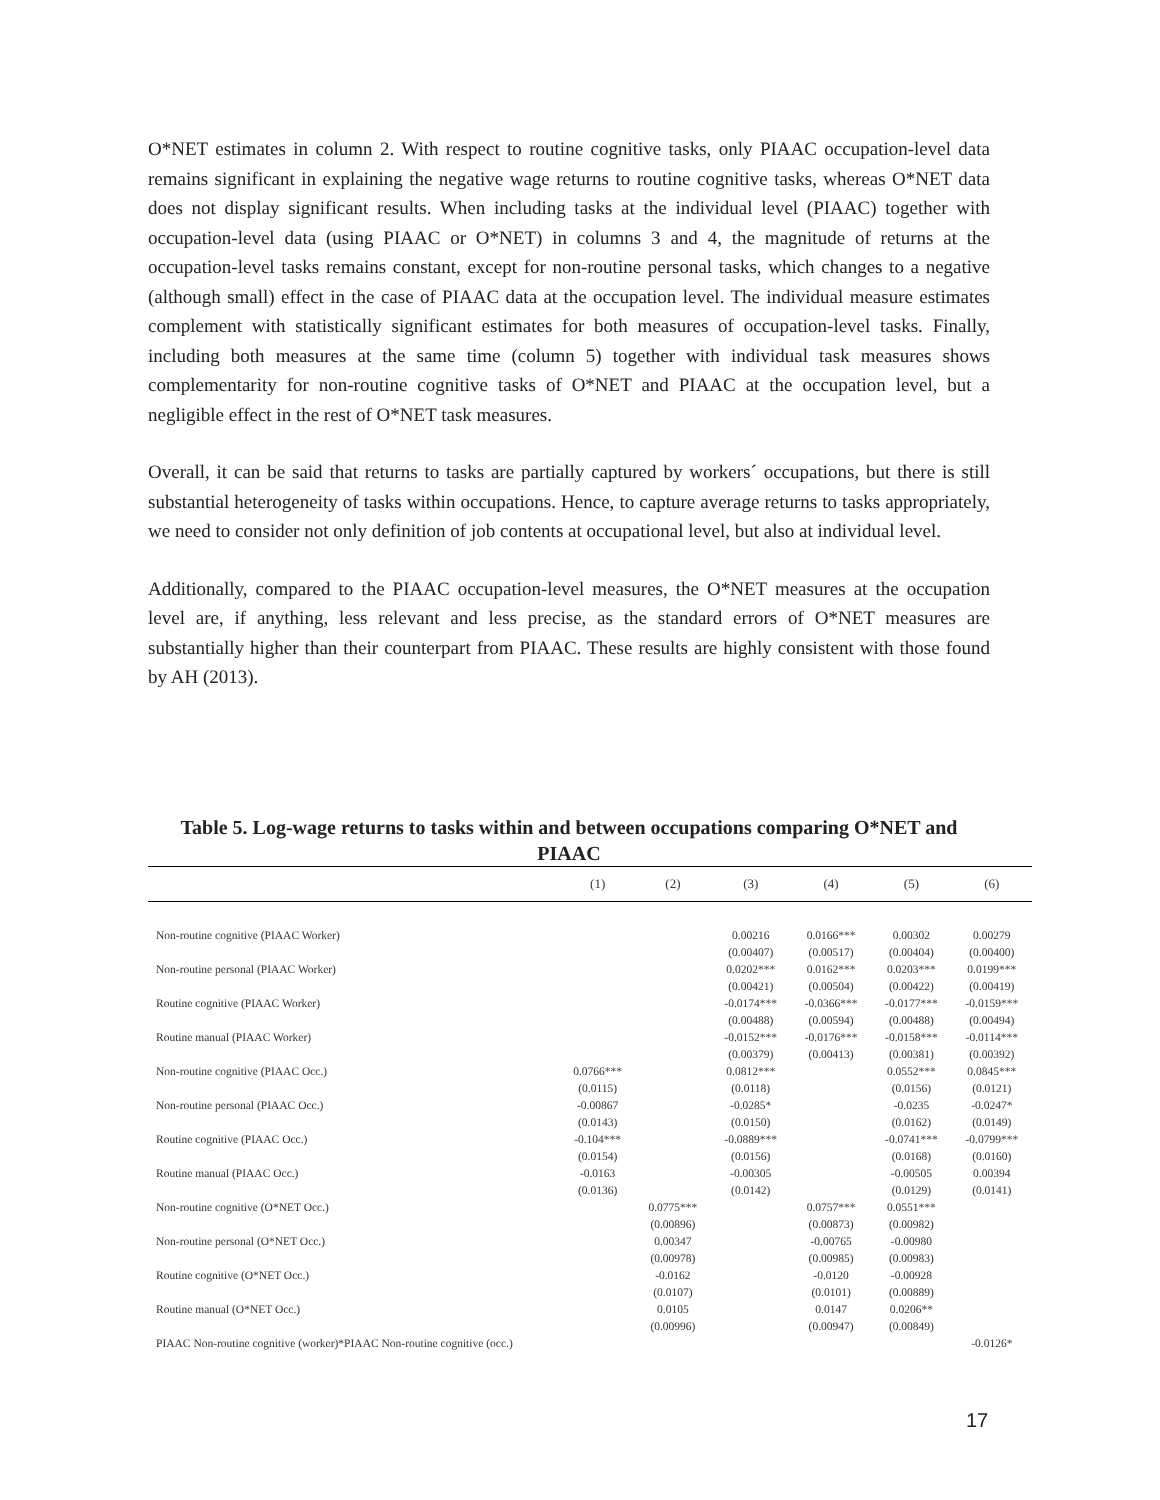O*NET estimates in column 2. With respect to routine cognitive tasks, only PIAAC occupation-level data remains significant in explaining the negative wage returns to routine cognitive tasks, whereas O*NET data does not display significant results. When including tasks at the individual level (PIAAC) together with occupation-level data (using PIAAC or O*NET) in columns 3 and 4, the magnitude of returns at the occupation-level tasks remains constant, except for non-routine personal tasks, which changes to a negative (although small) effect in the case of PIAAC data at the occupation level. The individual measure estimates complement with statistically significant estimates for both measures of occupation-level tasks. Finally, including both measures at the same time (column 5) together with individual task measures shows complementarity for non-routine cognitive tasks of O*NET and PIAAC at the occupation level, but a negligible effect in the rest of O*NET task measures.
Overall, it can be said that returns to tasks are partially captured by workers´ occupations, but there is still substantial heterogeneity of tasks within occupations. Hence, to capture average returns to tasks appropriately, we need to consider not only definition of job contents at occupational level, but also at individual level.
Additionally, compared to the PIAAC occupation-level measures, the O*NET measures at the occupation level are, if anything, less relevant and less precise, as the standard errors of O*NET measures are substantially higher than their counterpart from PIAAC. These results are highly consistent with those found by AH (2013).
Table 5. Log-wage returns to tasks within and between occupations comparing O*NET and PIAAC
| | (1) | (2) | (3) | (4) | (5) | (6) |
| --- | --- | --- | --- | --- | --- | --- |
| Non-routine cognitive (PIAAC Worker) | | | 0.00216 | 0.0166*** | 0.00302 | 0.00279 |
| | | | (0.00407) | (0.00517) | (0.00404) | (0.00400) |
| Non-routine personal (PIAAC Worker) | | | 0.0202*** | 0.0162*** | 0.0203*** | 0.0199*** |
| | | | (0.00421) | (0.00504) | (0.00422) | (0.00419) |
| Routine cognitive (PIAAC Worker) | | | -0.0174*** | -0.0366*** | -0.0177*** | -0.0159*** |
| | | | (0.00488) | (0.00594) | (0.00488) | (0.00494) |
| Routine manual (PIAAC Worker) | | | -0.0152*** | -0.0176*** | -0.0158*** | -0.0114*** |
| | | | (0.00379) | (0.00413) | (0.00381) | (0.00392) |
| Non-routine cognitive (PIAAC Occ.) | 0.0766*** | | 0.0812*** | | 0.0552*** | 0.0845*** |
| | (0.0115) | | (0.0118) | | (0.0156) | (0.0121) |
| Non-routine personal (PIAAC Occ.) | -0.00867 | | -0.0285* | | -0.0235 | -0.0247* |
| | (0.0143) | | (0.0150) | | (0.0162) | (0.0149) |
| Routine cognitive (PIAAC Occ.) | -0.104*** | | -0.0889*** | | -0.0741*** | -0.0799*** |
| | (0.0154) | | (0.0156) | | (0.0168) | (0.0160) |
| Routine manual (PIAAC Occ.) | -0.0163 | | -0.00305 | | -0.00505 | 0.00394 |
| | (0.0136) | | (0.0142) | | (0.0129) | (0.0141) |
| Non-routine cognitive (O*NET Occ.) | | 0.0775*** | | 0.0757*** | 0.0551*** | |
| | | (0.00896) | | (0.00873) | (0.00982) | |
| Non-routine personal (O*NET Occ.) | | 0.00347 | | -0.00765 | -0.00980 | |
| | | (0.00978) | | (0.00985) | (0.00983) | |
| Routine cognitive (O*NET Occ.) | | -0.0162 | | -0.0120 | -0.00928 | |
| | | (0.0107) | | (0.0101) | (0.00889) | |
| Routine manual (O*NET Occ.) | | 0.0105 | | 0.0147 | 0.0206** | |
| | | (0.00996) | | (0.00947) | (0.00849) | |
| PIAAC Non-routine cognitive (worker)*PIAAC Non-routine cognitive (occ.) | | | | | | -0.0126* |
17